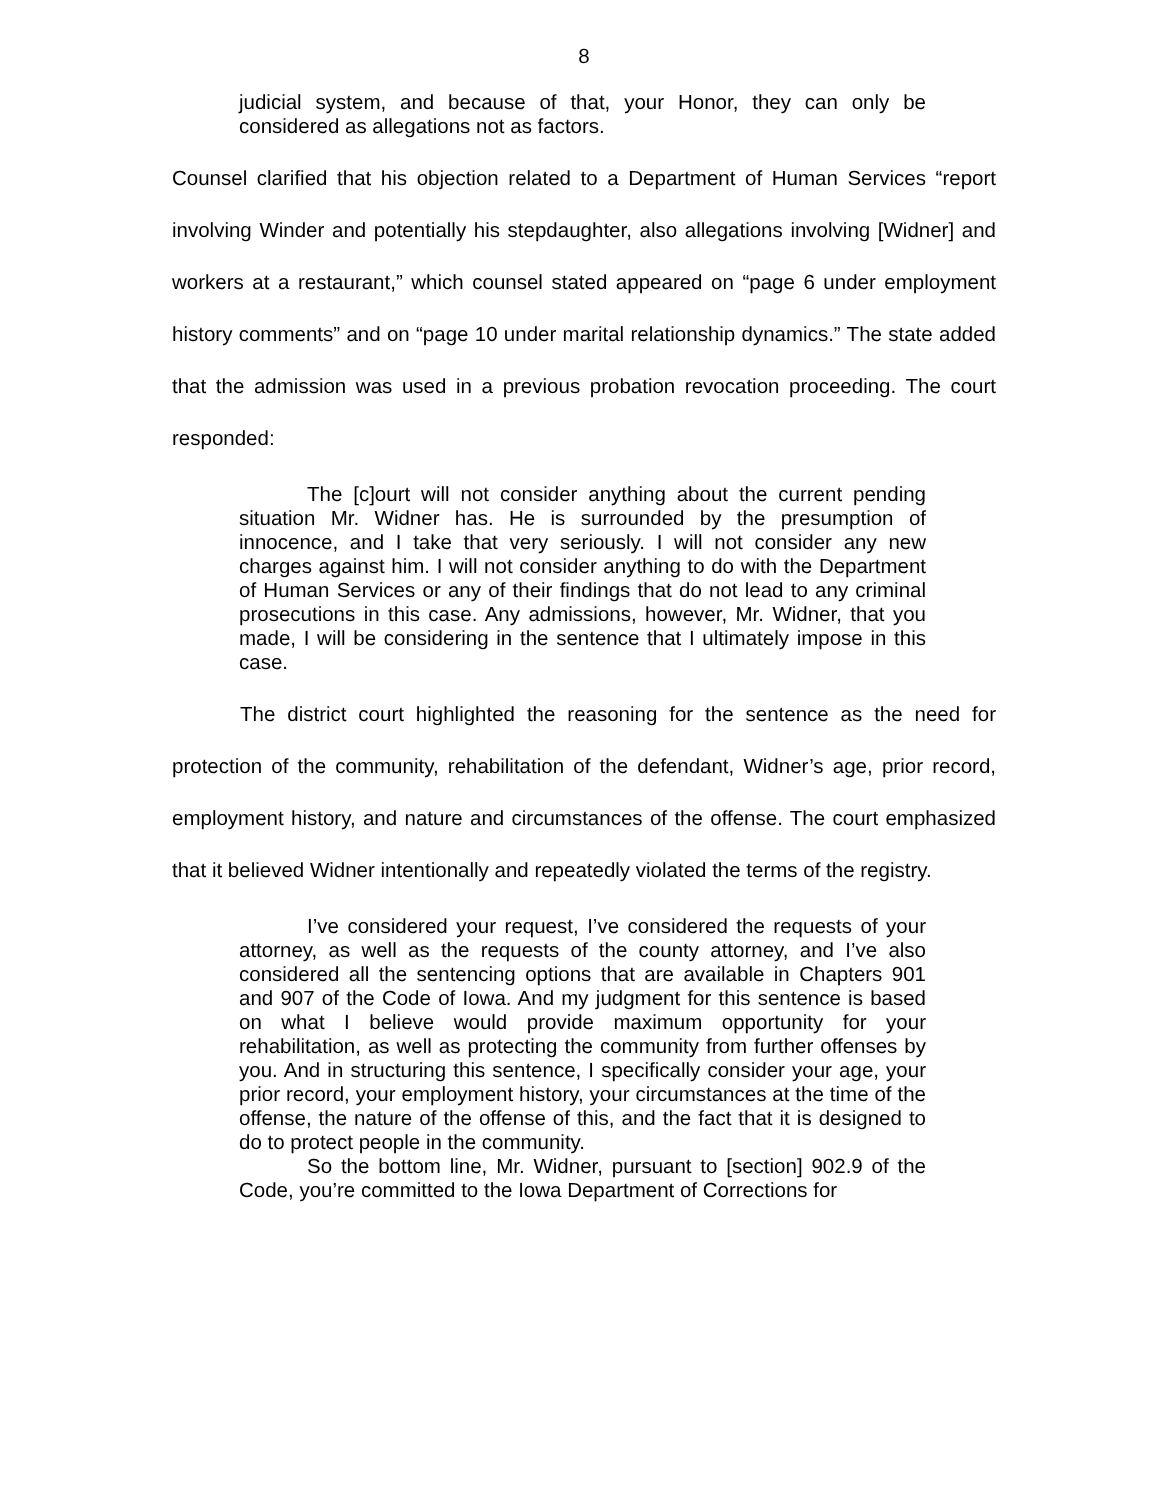8
judicial system, and because of that, your Honor, they can only be considered as allegations not as factors.
Counsel clarified that his objection related to a Department of Human Services “report involving Winder and potentially his stepdaughter, also allegations involving [Widner] and workers at a restaurant,” which counsel stated appeared on “page 6 under employment history comments” and on “page 10 under marital relationship dynamics.” The state added that the admission was used in a previous probation revocation proceeding. The court responded:
The [c]ourt will not consider anything about the current pending situation Mr. Widner has. He is surrounded by the presumption of innocence, and I take that very seriously. I will not consider any new charges against him. I will not consider anything to do with the Department of Human Services or any of their findings that do not lead to any criminal prosecutions in this case. Any admissions, however, Mr. Widner, that you made, I will be considering in the sentence that I ultimately impose in this case.
The district court highlighted the reasoning for the sentence as the need for protection of the community, rehabilitation of the defendant, Widner’s age, prior record, employment history, and nature and circumstances of the offense. The court emphasized that it believed Widner intentionally and repeatedly violated the terms of the registry.
I’ve considered your request, I’ve considered the requests of your attorney, as well as the requests of the county attorney, and I’ve also considered all the sentencing options that are available in Chapters 901 and 907 of the Code of Iowa. And my judgment for this sentence is based on what I believe would provide maximum opportunity for your rehabilitation, as well as protecting the community from further offenses by you. And in structuring this sentence, I specifically consider your age, your prior record, your employment history, your circumstances at the time of the offense, the nature of the offense of this, and the fact that it is designed to do to protect people in the community.
So the bottom line, Mr. Widner, pursuant to [section] 902.9 of the Code, you’re committed to the Iowa Department of Corrections for